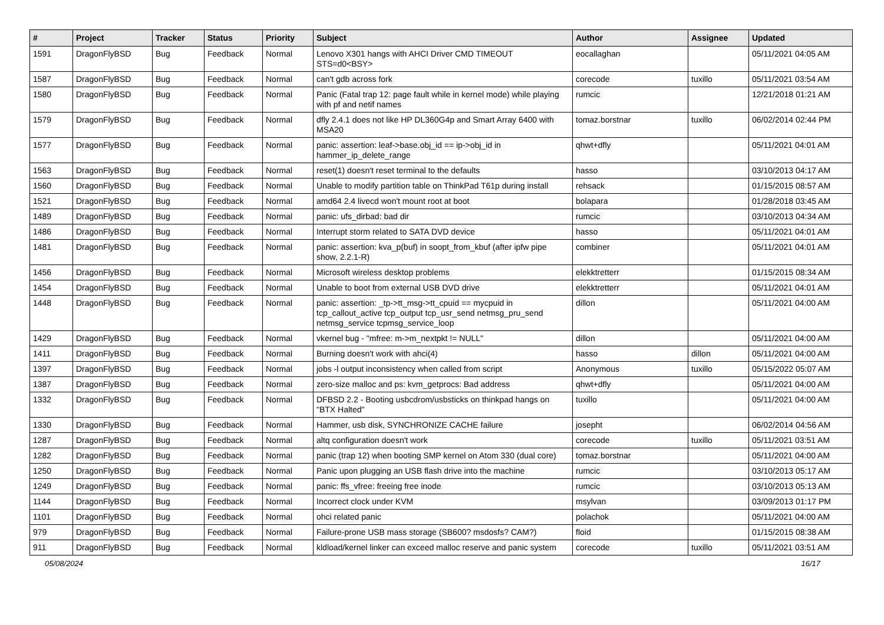| # | Project | Tracker | Status | Priority | Subject | Author | Assignee | Updated |
| --- | --- | --- | --- | --- | --- | --- | --- | --- |
| 1591 | DragonFlyBSD | Bug | Feedback | Normal | Lenovo X301 hangs with AHCI Driver CMD TIMEOUT STS=d0<BSY> | eocallaghan | | 05/11/2021 04:05 AM |
| 1587 | DragonFlyBSD | Bug | Feedback | Normal | can't gdb across fork | corecode | tuxillo | 05/11/2021 03:54 AM |
| 1580 | DragonFlyBSD | Bug | Feedback | Normal | Panic (Fatal trap 12: page fault while in kernel mode) while playing with pf and netif names | rumcic | | 12/21/2018 01:21 AM |
| 1579 | DragonFlyBSD | Bug | Feedback | Normal | dfly 2.4.1 does not like HP DL360G4p and Smart Array 6400 with MSA20 | tomaz.borstnar | tuxillo | 06/02/2014 02:44 PM |
| 1577 | DragonFlyBSD | Bug | Feedback | Normal | panic: assertion: leaf->base.obj_id == ip->obj_id in hammer_ip_delete_range | qhwt+dfly | | 05/11/2021 04:01 AM |
| 1563 | DragonFlyBSD | Bug | Feedback | Normal | reset(1) doesn't reset terminal to the defaults | hasso | | 03/10/2013 04:17 AM |
| 1560 | DragonFlyBSD | Bug | Feedback | Normal | Unable to modify partition table on ThinkPad T61p during install | rehsack | | 01/15/2015 08:57 AM |
| 1521 | DragonFlyBSD | Bug | Feedback | Normal | amd64 2.4 livecd won't mount root at boot | bolapara | | 01/28/2018 03:45 AM |
| 1489 | DragonFlyBSD | Bug | Feedback | Normal | panic: ufs_dirbad: bad dir | rumcic | | 03/10/2013 04:34 AM |
| 1486 | DragonFlyBSD | Bug | Feedback | Normal | Interrupt storm related to SATA DVD device | hasso | | 05/11/2021 04:01 AM |
| 1481 | DragonFlyBSD | Bug | Feedback | Normal | panic: assertion: kva_p(buf) in soopt_from_kbuf (after ipfw pipe show, 2.2.1-R) | combiner | | 05/11/2021 04:01 AM |
| 1456 | DragonFlyBSD | Bug | Feedback | Normal | Microsoft wireless desktop problems | elekktretterr | | 01/15/2015 08:34 AM |
| 1454 | DragonFlyBSD | Bug | Feedback | Normal | Unable to boot from external USB DVD drive | elekktretterr | | 05/11/2021 04:01 AM |
| 1448 | DragonFlyBSD | Bug | Feedback | Normal | panic: assertion: _tp->tt_msg->tt_cpuid == mycpuid in tcp_callout_active tcp_output tcp_usr_send netmsg_pru_send netmsg_service tcpmsg_service_loop | dillon | | 05/11/2021 04:00 AM |
| 1429 | DragonFlyBSD | Bug | Feedback | Normal | vkernel bug - "mfree: m->m_nextpkt != NULL" | dillon | | 05/11/2021 04:00 AM |
| 1411 | DragonFlyBSD | Bug | Feedback | Normal | Burning doesn't work with ahci(4) | hasso | dillon | 05/11/2021 04:00 AM |
| 1397 | DragonFlyBSD | Bug | Feedback | Normal | jobs -l output inconsistency when called from script | Anonymous | tuxillo | 05/15/2022 05:07 AM |
| 1387 | DragonFlyBSD | Bug | Feedback | Normal | zero-size malloc and ps: kvm_getprocs: Bad address | qhwt+dfly | | 05/11/2021 04:00 AM |
| 1332 | DragonFlyBSD | Bug | Feedback | Normal | DFBSD 2.2 - Booting usbcdrom/usbsticks on thinkpad hangs on "BTX Halted" | tuxillo | | 05/11/2021 04:00 AM |
| 1330 | DragonFlyBSD | Bug | Feedback | Normal | Hammer, usb disk, SYNCHRONIZE CACHE failure | josepht | | 06/02/2014 04:56 AM |
| 1287 | DragonFlyBSD | Bug | Feedback | Normal | altq configuration doesn't work | corecode | tuxillo | 05/11/2021 03:51 AM |
| 1282 | DragonFlyBSD | Bug | Feedback | Normal | panic (trap 12) when booting SMP kernel on Atom 330 (dual core) | tomaz.borstnar | | 05/11/2021 04:00 AM |
| 1250 | DragonFlyBSD | Bug | Feedback | Normal | Panic upon plugging an USB flash drive into the machine | rumcic | | 03/10/2013 05:17 AM |
| 1249 | DragonFlyBSD | Bug | Feedback | Normal | panic: ffs_vfree: freeing free inode | rumcic | | 03/10/2013 05:13 AM |
| 1144 | DragonFlyBSD | Bug | Feedback | Normal | Incorrect clock under KVM | msylvan | | 03/09/2013 01:17 PM |
| 1101 | DragonFlyBSD | Bug | Feedback | Normal | ohci related panic | polachok | | 05/11/2021 04:00 AM |
| 979 | DragonFlyBSD | Bug | Feedback | Normal | Failure-prone USB mass storage (SB600? msdosfs? CAM?) | floid | | 01/15/2015 08:38 AM |
| 911 | DragonFlyBSD | Bug | Feedback | Normal | kldload/kernel linker can exceed malloc reserve and panic system | corecode | tuxillo | 05/11/2021 03:51 AM |
05/08/2024 16/17